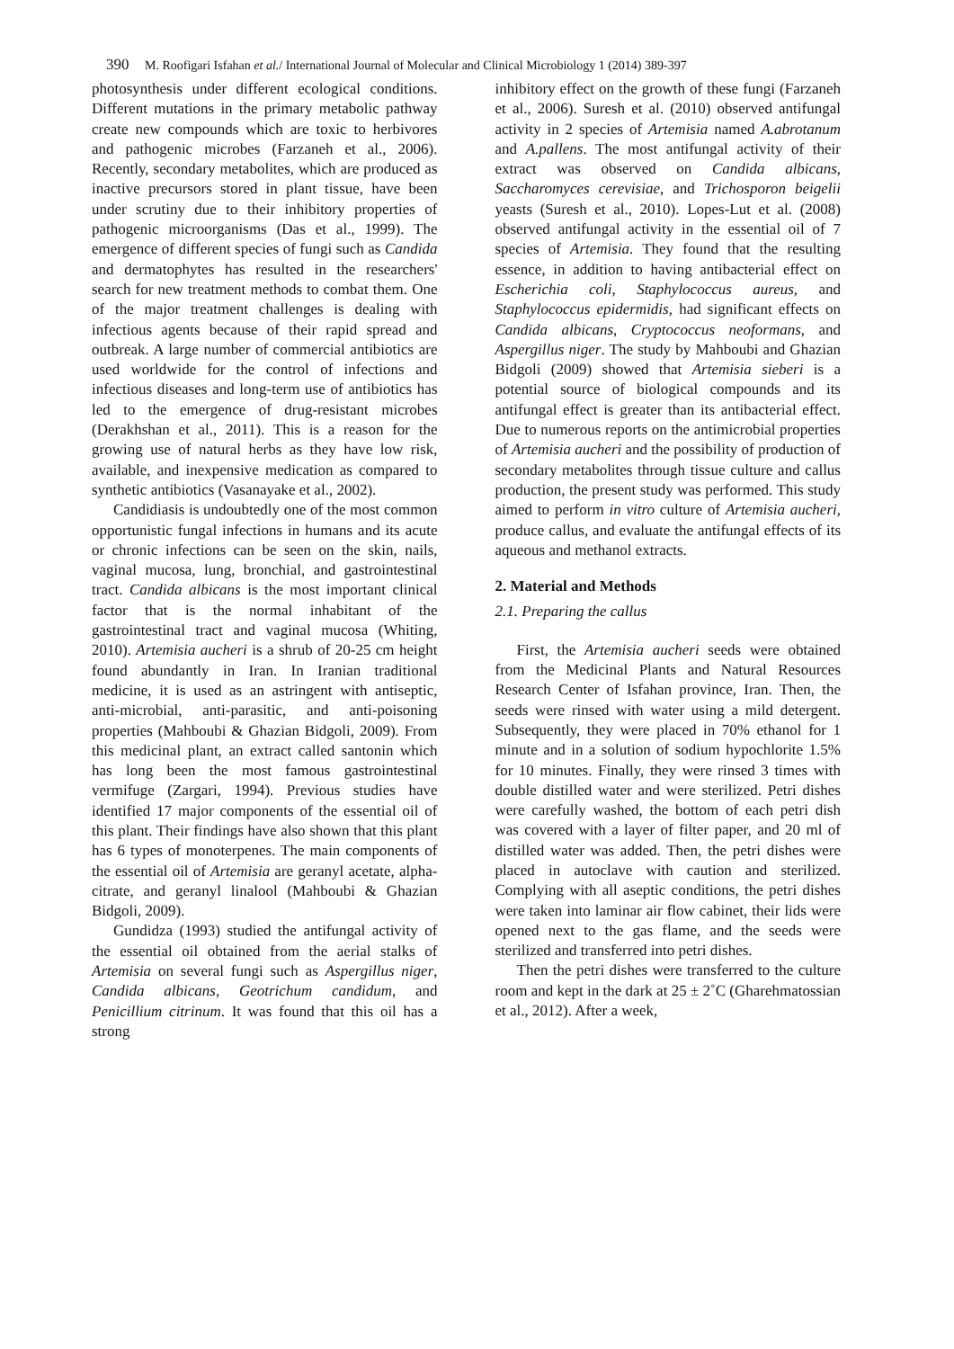390 M. Roofigari Isfahan et al./ International Journal of Molecular and Clinical Microbiology 1 (2014) 389-397
photosynthesis under different ecological conditions. Different mutations in the primary metabolic pathway create new compounds which are toxic to herbivores and pathogenic microbes (Farzaneh et al., 2006). Recently, secondary metabolites, which are produced as inactive precursors stored in plant tissue, have been under scrutiny due to their inhibitory properties of pathogenic microorganisms (Das et al., 1999). The emergence of different species of fungi such as Candida and dermatophytes has resulted in the researchers' search for new treatment methods to combat them. One of the major treatment challenges is dealing with infectious agents because of their rapid spread and outbreak. A large number of commercial antibiotics are used worldwide for the control of infections and infectious diseases and long-term use of antibiotics has led to the emergence of drug-resistant microbes (Derakhshan et al., 2011). This is a reason for the growing use of natural herbs as they have low risk, available, and inexpensive medication as compared to synthetic antibiotics (Vasanayake et al., 2002).
Candidiasis is undoubtedly one of the most common opportunistic fungal infections in humans and its acute or chronic infections can be seen on the skin, nails, vaginal mucosa, lung, bronchial, and gastrointestinal tract. Candida albicans is the most important clinical factor that is the normal inhabitant of the gastrointestinal tract and vaginal mucosa (Whiting, 2010). Artemisia aucheri is a shrub of 20-25 cm height found abundantly in Iran. In Iranian traditional medicine, it is used as an astringent with antiseptic, anti-microbial, anti-parasitic, and anti-poisoning properties (Mahboubi & Ghazian Bidgoli, 2009). From this medicinal plant, an extract called santonin which has long been the most famous gastrointestinal vermifuge (Zargari, 1994). Previous studies have identified 17 major components of the essential oil of this plant. Their findings have also shown that this plant has 6 types of monoterpenes. The main components of the essential oil of Artemisia are geranyl acetate, alpha-citrate, and geranyl linalool (Mahboubi & Ghazian Bidgoli, 2009).
Gundidza (1993) studied the antifungal activity of the essential oil obtained from the aerial stalks of Artemisia on several fungi such as Aspergillus niger, Candida albicans, Geotrichum candidum, and Penicillium citrinum. It was found that this oil has a strong
inhibitory effect on the growth of these fungi (Farzaneh et al., 2006). Suresh et al. (2010) observed antifungal activity in 2 species of Artemisia named A.abrotanum and A.pallens. The most antifungal activity of their extract was observed on Candida albicans, Saccharomyces cerevisiae, and Trichosporon beigelii yeasts (Suresh et al., 2010). Lopes-Lut et al. (2008) observed antifungal activity in the essential oil of 7 species of Artemisia. They found that the resulting essence, in addition to having antibacterial effect on Escherichia coli, Staphylococcus aureus, and Staphylococcus epidermidis, had significant effects on Candida albicans, Cryptococcus neoformans, and Aspergillus niger. The study by Mahboubi and Ghazian Bidgoli (2009) showed that Artemisia sieberi is a potential source of biological compounds and its antifungal effect is greater than its antibacterial effect. Due to numerous reports on the antimicrobial properties of Artemisia aucheri and the possibility of production of secondary metabolites through tissue culture and callus production, the present study was performed. This study aimed to perform in vitro culture of Artemisia aucheri, produce callus, and evaluate the antifungal effects of its aqueous and methanol extracts.
2. Material and Methods
2.1. Preparing the callus
First, the Artemisia aucheri seeds were obtained from the Medicinal Plants and Natural Resources Research Center of Isfahan province, Iran. Then, the seeds were rinsed with water using a mild detergent. Subsequently, they were placed in 70% ethanol for 1 minute and in a solution of sodium hypochlorite 1.5% for 10 minutes. Finally, they were rinsed 3 times with double distilled water and were sterilized. Petri dishes were carefully washed, the bottom of each petri dish was covered with a layer of filter paper, and 20 ml of distilled water was added. Then, the petri dishes were placed in autoclave with caution and sterilized. Complying with all aseptic conditions, the petri dishes were taken into laminar air flow cabinet, their lids were opened next to the gas flame, and the seeds were sterilized and transferred into petri dishes.
Then the petri dishes were transferred to the culture room and kept in the dark at 25 ± 2˚C (Gharehmatossian et al., 2012). After a week,